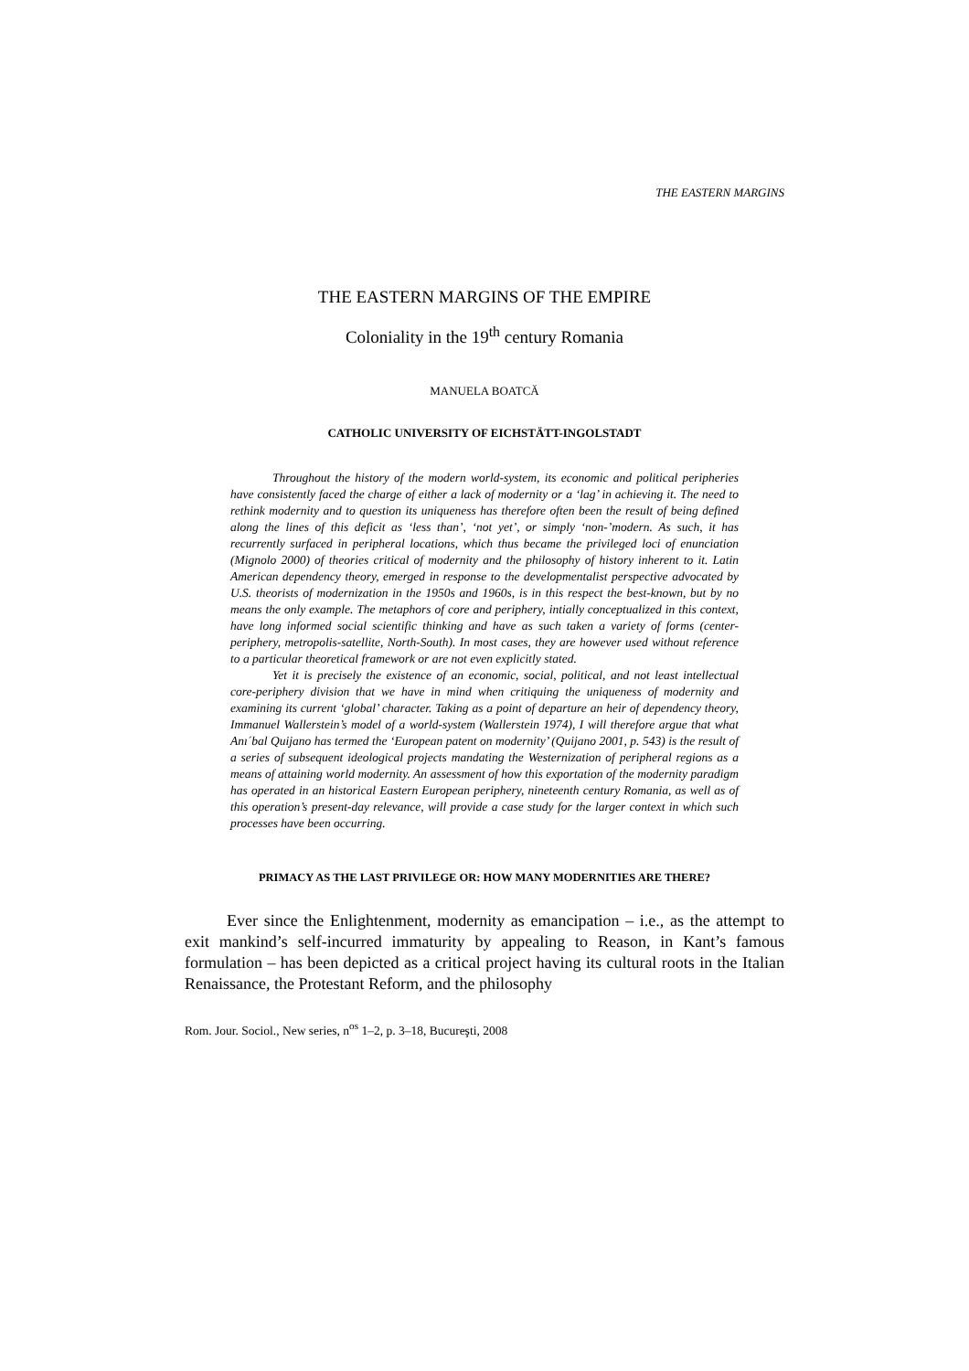THE EASTERN MARGINS
THE EASTERN MARGINS OF THE EMPIRE
Coloniality in the 19<sup>th</sup> century Romania
MANUELA BOATCĂ
CATHOLIC UNIVERSITY OF EICHSTÄTT-INGOLSTADT
Throughout the history of the modern world-system, its economic and political peripheries have consistently faced the charge of either a lack of modernity or a ‘lag’ in achieving it. The need to rethink modernity and to question its uniqueness has therefore often been the result of being defined along the lines of this deficit as ‘less than’, ‘not yet’, or simply ‘non-’modern. As such, it has recurrently surfaced in peripheral locations, which thus became the privileged loci of enunciation (Mignolo 2000) of theories critical of modernity and the philosophy of history inherent to it. Latin American dependency theory, emerged in response to the developmentalist perspective advocated by U.S. theorists of modernization in the 1950s and 1960s, is in this respect the best-known, but by no means the only example. The metaphors of core and periphery, intially conceptualized in this context, have long informed social scientific thinking and have as such taken a variety of forms (center-periphery, metropolis-satellite, North-South). In most cases, they are however used without reference to a particular theoretical framework or are not even explicitly stated.
Yet it is precisely the existence of an economic, social, political, and not least intellectual core-periphery division that we have in mind when critiquing the uniqueness of modernity and examining its current ‘global’ character. Taking as a point of departure an heir of dependency theory, Immanuel Wallerstein’s model of a world-system (Wallerstein 1974), I will therefore argue that what Anı´bal Quijano has termed the ‘European patent on modernity’ (Quijano 2001, p. 543) is the result of a series of subsequent ideological projects mandating the Westernization of peripheral regions as a means of attaining world modernity. An assessment of how this exportation of the modernity paradigm has operated in an historical Eastern European periphery, nineteenth century Romania, as well as of this operation’s present-day relevance, will provide a case study for the larger context in which such processes have been occurring.
PRIMACY AS THE LAST PRIVILEGE OR: HOW MANY MODERNITIES ARE THERE?
Ever since the Enlightenment, modernity as emancipation – i.e., as the attempt to exit mankind’s self-incurred immaturity by appealing to Reason, in Kant’s famous formulation – has been depicted as a critical project having its cultural roots in the Italian Renaissance, the Protestant Reform, and the philosophy
Rom. Jour. Sociol., New series, n<sup>os</sup> 1–2, p. 3–18, Bucureşti, 2008